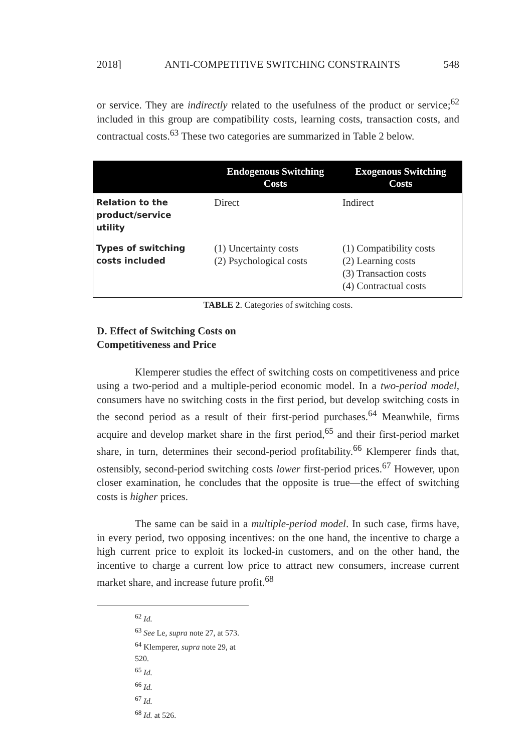2018] ANTI-COMPETITIVE SWITCHING CONSTRAINTS 548
or service. They are indirectly related to the usefulness of the product or service;<sup>62</sup> included in this group are compatibility costs, learning costs, transaction costs, and contractual costs.<sup>63</sup> These two categories are summarized in Table 2 below.
| | Endogenous Switching Costs | Exogenous Switching Costs |
| --- | --- | --- |
| Relation to the product/service utility | Direct | Indirect |
| Types of switching costs included | (1) Uncertainty costs (2) Psychological costs | (1) Compatibility costs (2) Learning costs (3) Transaction costs (4) Contractual costs |
TABLE 2. Categories of switching costs.
D. Effect of Switching Costs on
Competitiveness and Price
Klemperer studies the effect of switching costs on competitiveness and price using a two-period and a multiple-period economic model. In a two-period model, consumers have no switching costs in the first period, but develop switching costs in the second period as a result of their first-period purchases.<sup>64</sup> Meanwhile, firms acquire and develop market share in the first period,<sup>65</sup> and their first-period market share, in turn, determines their second-period profitability.<sup>66</sup> Klemperer finds that, ostensibly, second-period switching costs lower first-period prices.<sup>67</sup> However, upon closer examination, he concludes that the opposite is true—the effect of switching costs is higher prices.
The same can be said in a multiple-period model. In such case, firms have, in every period, two opposing incentives: on the one hand, the incentive to charge a high current price to exploit its locked-in customers, and on the other hand, the incentive to charge a current low price to attract new consumers, increase current market share, and increase future profit.<sup>68</sup>
<sup>62</sup> Id.
<sup>63</sup> See Le, supra note 27, at 573.
<sup>64</sup> Klemperer, supra note 29, at 520.
<sup>65</sup> Id.
<sup>66</sup> Id.
<sup>67</sup> Id.
<sup>68</sup> Id. at 526.